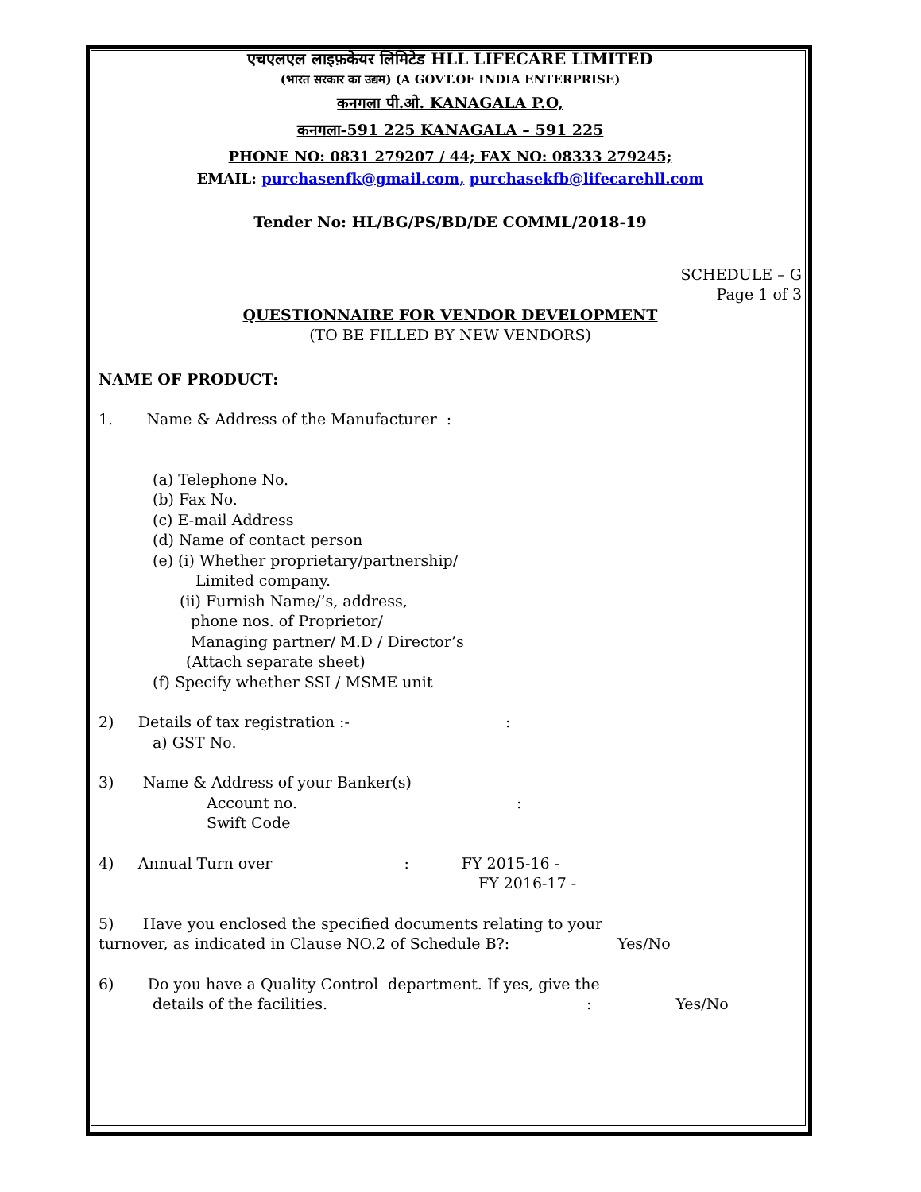एचएलएल लाइफ़केयर लिमिटेड HLL LIFECARE LIMITED
(भारत सरकार का उद्यम) (A GOVT.OF INDIA ENTERPRISE)
कनगला पी.ओ. KANAGALA P.O,
कनगला-591 225 KANAGALA – 591 225
PHONE NO: 0831 279207 / 44; FAX NO: 08333 279245;
EMAIL: purchasenfk@gmail.com, purchasekfb@lifecarehll.com
Tender No: HL/BG/PS/BD/DE COMML/2018-19
SCHEDULE – G
Page 1 of 3
QUESTIONNAIRE FOR VENDOR DEVELOPMENT
(TO BE FILLED BY NEW VENDORS)
NAME OF PRODUCT:
1. Name & Address of the Manufacturer :
(a) Telephone No.
(b) Fax No.
(c) E-mail Address
(d) Name of contact person
(e) (i) Whether proprietary/partnership/
Limited company.
(ii) Furnish Name/’s, address,
phone nos. of Proprietor/
Managing partner/ M.D / Director’s
(Attach separate sheet)
(f) Specify whether SSI / MSME unit
2) Details of tax registration :- :
a) GST No.
3) Name & Address of your Banker(s)
Account no. :
Swift Code
4) Annual Turn over : FY 2015-16 -
FY 2016-17 -
5) Have you enclosed the specified documents relating to your
turnover, as indicated in Clause NO.2 of Schedule B?: Yes/No
6) Do you have a Quality Control department. If yes, give the
details of the facilities. : Yes/No